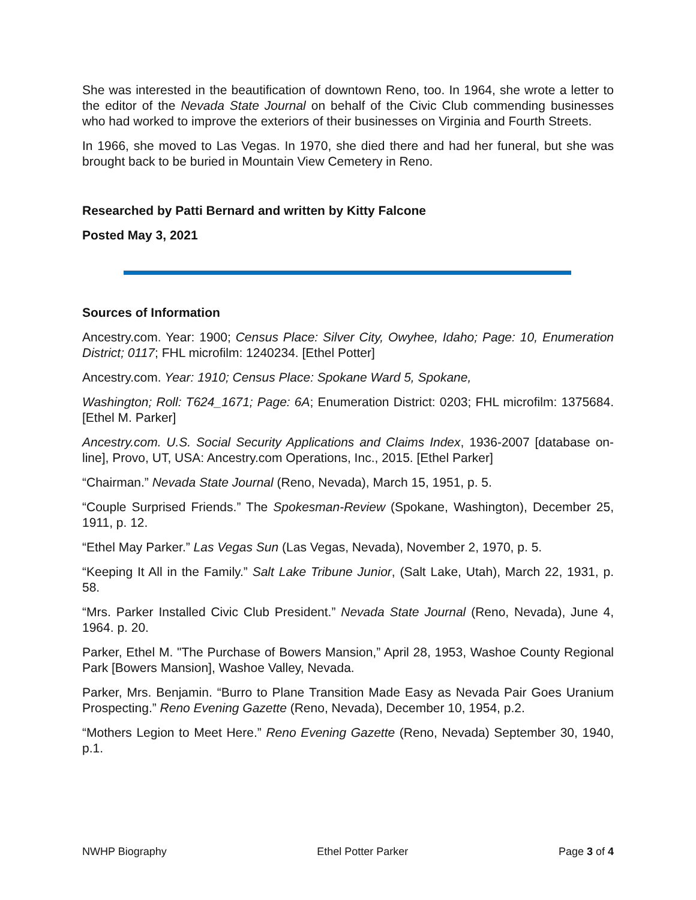She was interested in the beautification of downtown Reno, too. In 1964, she wrote a letter to the editor of the Nevada State Journal on behalf of the Civic Club commending businesses who had worked to improve the exteriors of their businesses on Virginia and Fourth Streets.
In 1966, she moved to Las Vegas. In 1970, she died there and had her funeral, but she was brought back to be buried in Mountain View Cemetery in Reno.
Researched by Patti Bernard and written by Kitty Falcone
Posted May 3, 2021
Sources of Information
Ancestry.com. Year: 1900; Census Place: Silver City, Owyhee, Idaho; Page: 10, Enumeration District; 0117; FHL microfilm: 1240234. [Ethel Potter]
Ancestry.com. Year: 1910; Census Place: Spokane Ward 5, Spokane,
Washington; Roll: T624_1671; Page: 6A; Enumeration District: 0203; FHL microfilm: 1375684. [Ethel M. Parker]
Ancestry.com. U.S. Social Security Applications and Claims Index, 1936-2007 [database on-line], Provo, UT, USA: Ancestry.com Operations, Inc., 2015. [Ethel Parker]
“Chairman.” Nevada State Journal (Reno, Nevada), March 15, 1951, p. 5.
“Couple Surprised Friends.” The Spokesman-Review (Spokane, Washington), December 25, 1911, p. 12.
“Ethel May Parker.” Las Vegas Sun (Las Vegas, Nevada), November 2, 1970, p. 5.
“Keeping It All in the Family.” Salt Lake Tribune Junior, (Salt Lake, Utah), March 22, 1931, p. 58.
“Mrs. Parker Installed Civic Club President.” Nevada State Journal (Reno, Nevada), June 4, 1964. p. 20.
Parker, Ethel M. "The Purchase of Bowers Mansion,” April 28, 1953, Washoe County Regional Park [Bowers Mansion], Washoe Valley, Nevada.
Parker, Mrs. Benjamin. “Burro to Plane Transition Made Easy as Nevada Pair Goes Uranium Prospecting.” Reno Evening Gazette (Reno, Nevada), December 10, 1954, p.2.
“Mothers Legion to Meet Here.” Reno Evening Gazette (Reno, Nevada) September 30, 1940, p.1.
NWHP Biography Ethel Potter Parker Page 3 of 4